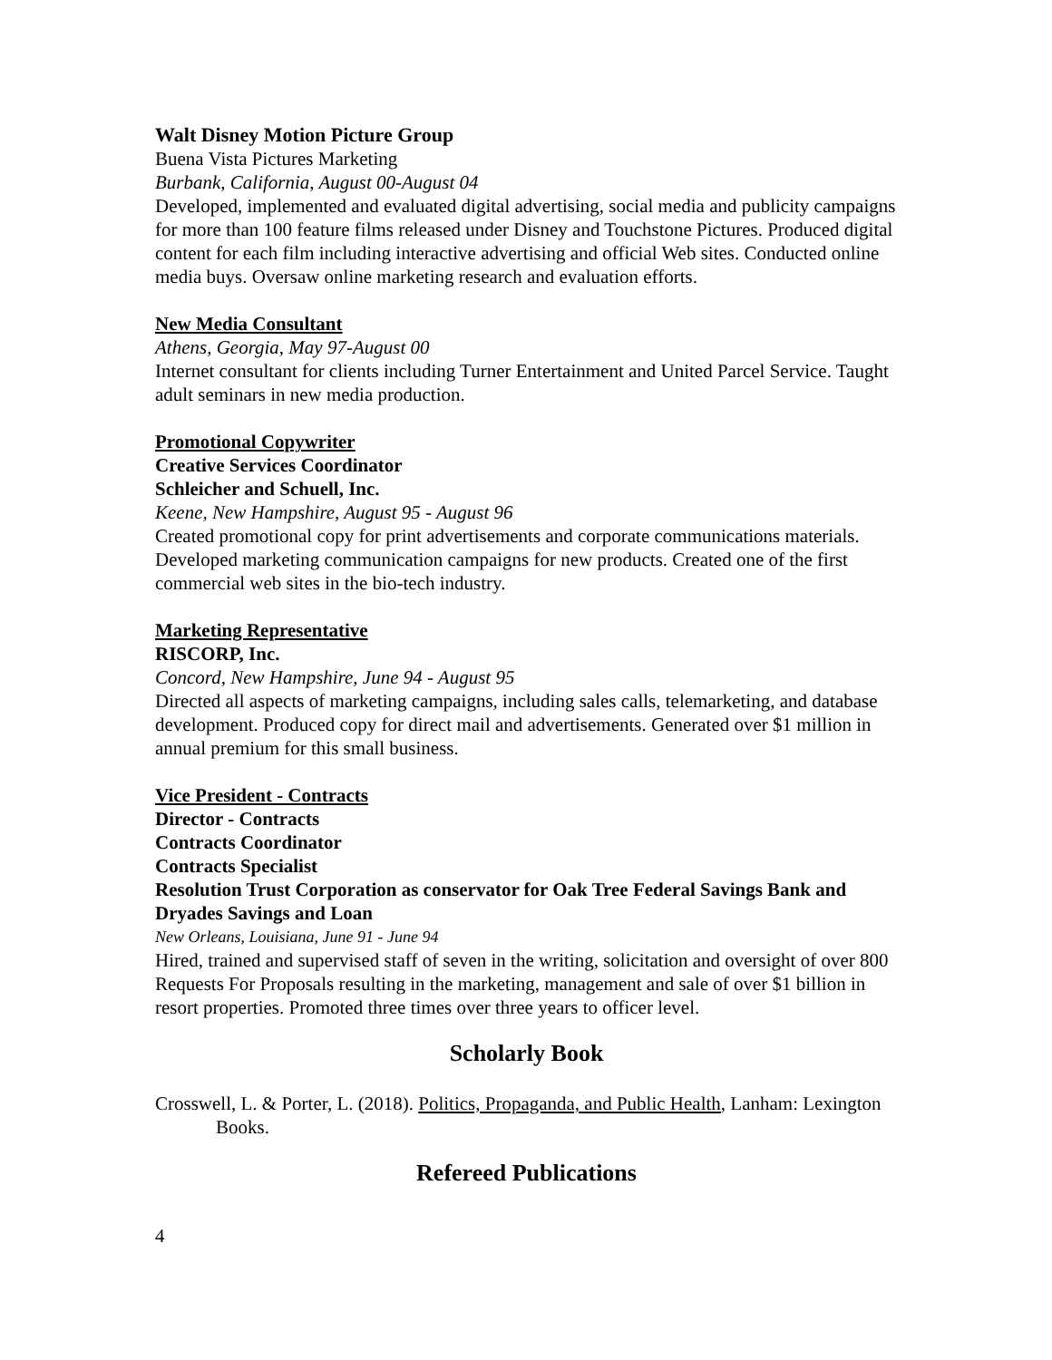Walt Disney Motion Picture Group
Buena Vista Pictures Marketing
Burbank, California, August 00-August 04
Developed, implemented and evaluated digital advertising, social media and publicity campaigns for more than 100 feature films released under Disney and Touchstone Pictures. Produced digital content for each film including interactive advertising and official Web sites. Conducted online media buys. Oversaw online marketing research and evaluation efforts.
New Media Consultant
Athens, Georgia, May 97-August 00
Internet consultant for clients including Turner Entertainment and United Parcel Service. Taught adult seminars in new media production.
Promotional Copywriter
Creative Services Coordinator
Schleicher and Schuell, Inc.
Keene, New Hampshire, August 95 - August 96
Created promotional copy for print advertisements and corporate communications materials. Developed marketing communication campaigns for new products. Created one of the first commercial web sites in the bio-tech industry.
Marketing Representative
RISCORP, Inc.
Concord, New Hampshire, June 94 - August 95
Directed all aspects of marketing campaigns, including sales calls, telemarketing, and database development. Produced copy for direct mail and advertisements. Generated over $1 million in annual premium for this small business.
Vice President - Contracts
Director - Contracts
Contracts Coordinator
Contracts Specialist
Resolution Trust Corporation as conservator for Oak Tree Federal Savings Bank and Dryades Savings and Loan
New Orleans, Louisiana, June 91 - June 94
Hired, trained and supervised staff of seven in the writing, solicitation and oversight of over 800 Requests For Proposals resulting in the marketing, management and sale of over $1 billion in resort properties. Promoted three times over three years to officer level.
Scholarly Book
Crosswell, L. & Porter, L. (2018). Politics, Propaganda, and Public Health, Lanham: Lexington Books.
Refereed Publications
4